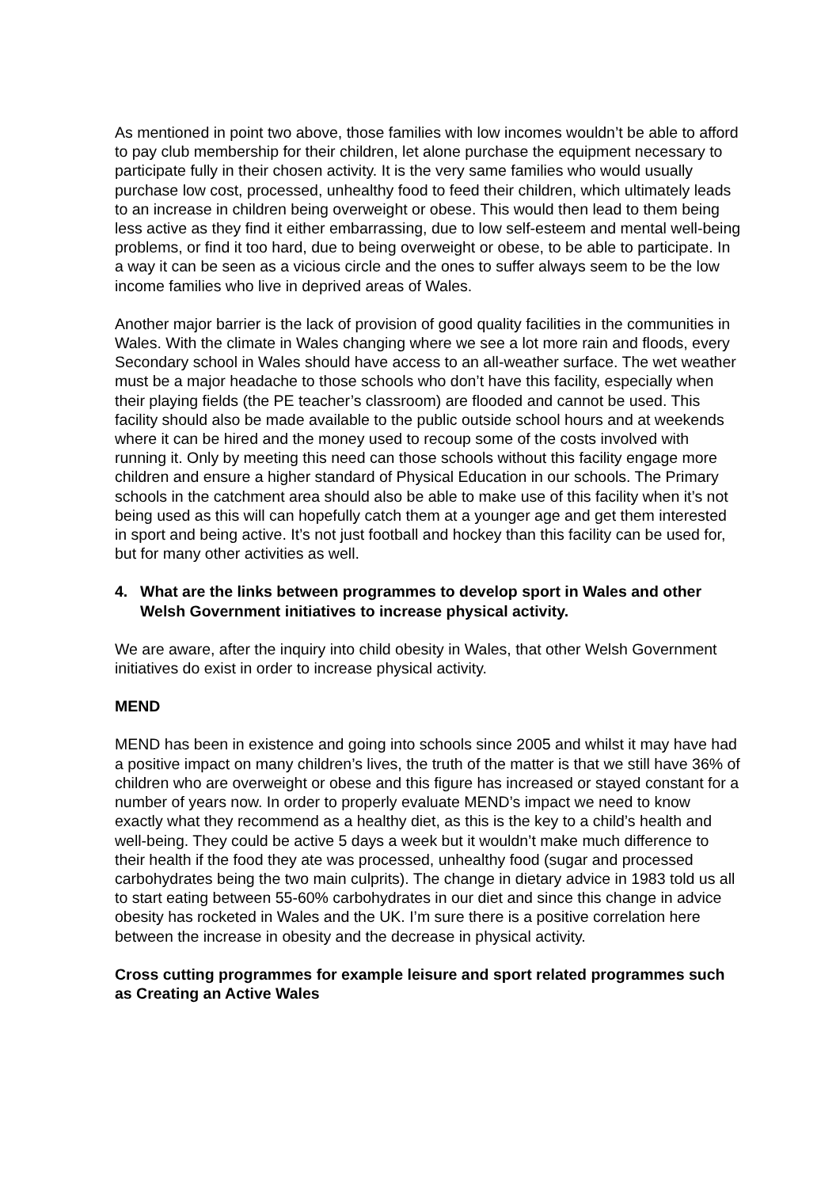As mentioned in point two above, those families with low incomes wouldn’t be able to afford to pay club membership for their children, let alone purchase the equipment necessary to participate fully in their chosen activity. It is the very same families who would usually purchase low cost, processed, unhealthy food to feed their children, which ultimately leads to an increase in children being overweight or obese. This would then lead to them being less active as they find it either embarrassing, due to low self-esteem and mental well-being problems, or find it too hard, due to being overweight or obese, to be able to participate. In a way it can be seen as a vicious circle and the ones to suffer always seem to be the low income families who live in deprived areas of Wales.
Another major barrier is the lack of provision of good quality facilities in the communities in Wales. With the climate in Wales changing where we see a lot more rain and floods, every Secondary school in Wales should have access to an all-weather surface. The wet weather must be a major headache to those schools who don’t have this facility, especially when their playing fields (the PE teacher’s classroom) are flooded and cannot be used. This facility should also be made available to the public outside school hours and at weekends where it can be hired and the money used to recoup some of the costs involved with running it. Only by meeting this need can those schools without this facility engage more children and ensure a higher standard of Physical Education in our schools. The Primary schools in the catchment area should also be able to make use of this facility when it’s not being used as this will can hopefully catch them at a younger age and get them interested in sport and being active. It’s not just football and hockey than this facility can be used for, but for many other activities as well.
4. What are the links between programmes to develop sport in Wales and other Welsh Government initiatives to increase physical activity.
We are aware, after the inquiry into child obesity in Wales, that other Welsh Government initiatives do exist in order to increase physical activity.
MEND
MEND has been in existence and going into schools since 2005 and whilst it may have had a positive impact on many children’s lives, the truth of the matter is that we still have 36% of children who are overweight or obese and this figure has increased or stayed constant for a number of years now. In order to properly evaluate MEND’s impact we need to know exactly what they recommend as a healthy diet, as this is the key to a child’s health and well-being. They could be active 5 days a week but it wouldn’t make much difference to their health if the food they ate was processed, unhealthy food (sugar and processed carbohydrates being the two main culprits). The change in dietary advice in 1983 told us all to start eating between 55-60% carbohydrates in our diet and since this change in advice obesity has rocketed in Wales and the UK. I’m sure there is a positive correlation here between the increase in obesity and the decrease in physical activity.
Cross cutting programmes for example leisure and sport related programmes such as Creating an Active Wales